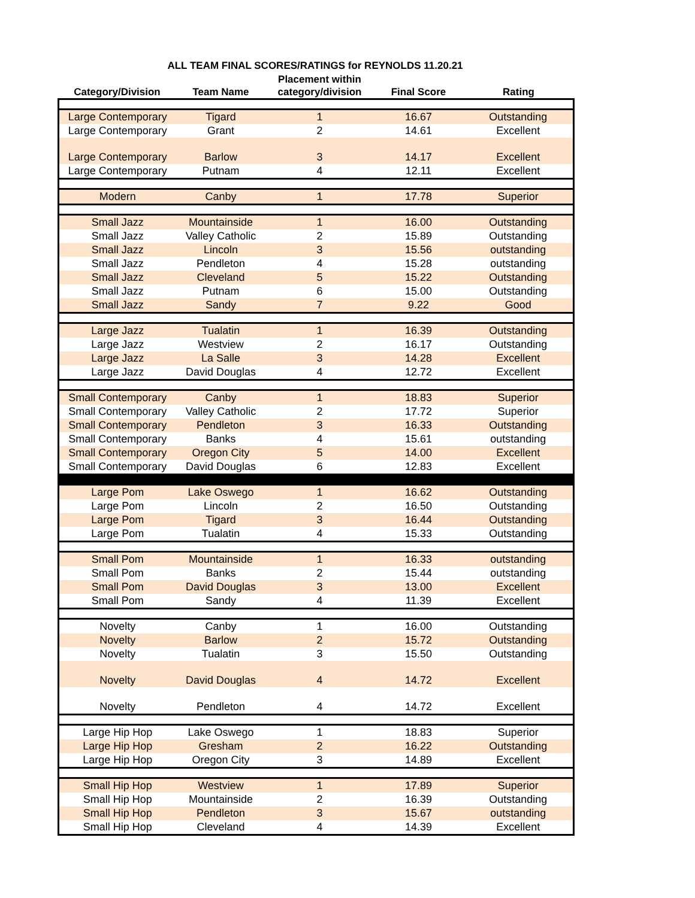ALL TEAM FINAL SCORES/RATINGS for REYNOLDS 11.20.21
| Category/Division | Team Name | Placement within category/division | Final Score | Rating |
| --- | --- | --- | --- | --- |
| Large Contemporary | Tigard | 1 | 16.67 | Outstanding |
| Large Contemporary | Grant | 2 | 14.61 | Excellent |
| Large Contemporary | Barlow | 3 | 14.17 | Excellent |
| Large Contemporary | Putnam | 4 | 12.11 | Excellent |
| Modern | Canby | 1 | 17.78 | Superior |
| Small Jazz | Mountainside | 1 | 16.00 | Outstanding |
| Small Jazz | Valley Catholic | 2 | 15.89 | Outstanding |
| Small Jazz | Lincoln | 3 | 15.56 | outstanding |
| Small Jazz | Pendleton | 4 | 15.28 | outstanding |
| Small Jazz | Cleveland | 5 | 15.22 | Outstanding |
| Small Jazz | Putnam | 6 | 15.00 | Outstanding |
| Small Jazz | Sandy | 7 | 9.22 | Good |
| Large Jazz | Tualatin | 1 | 16.39 | Outstanding |
| Large Jazz | Westview | 2 | 16.17 | Outstanding |
| Large Jazz | La Salle | 3 | 14.28 | Excellent |
| Large Jazz | David Douglas | 4 | 12.72 | Excellent |
| Small Contemporary | Canby | 1 | 18.83 | Superior |
| Small Contemporary | Valley Catholic | 2 | 17.72 | Superior |
| Small Contemporary | Pendleton | 3 | 16.33 | Outstanding |
| Small Contemporary | Banks | 4 | 15.61 | outstanding |
| Small Contemporary | Oregon City | 5 | 14.00 | Excellent |
| Small Contemporary | David Douglas | 6 | 12.83 | Excellent |
| Large Pom | Lake Oswego | 1 | 16.62 | Outstanding |
| Large Pom | Lincoln | 2 | 16.50 | Outstanding |
| Large Pom | Tigard | 3 | 16.44 | Outstanding |
| Large Pom | Tualatin | 4 | 15.33 | Outstanding |
| Small Pom | Mountainside | 1 | 16.33 | outstanding |
| Small Pom | Banks | 2 | 15.44 | outstanding |
| Small Pom | David Douglas | 3 | 13.00 | Excellent |
| Small Pom | Sandy | 4 | 11.39 | Excellent |
| Novelty | Canby | 1 | 16.00 | Outstanding |
| Novelty | Barlow | 2 | 15.72 | Outstanding |
| Novelty | Tualatin | 3 | 15.50 | Outstanding |
| Novelty | David Douglas | 4 | 14.72 | Excellent |
| Novelty | Pendleton | 4 | 14.72 | Excellent |
| Large Hip Hop | Lake Oswego | 1 | 18.83 | Superior |
| Large Hip Hop | Gresham | 2 | 16.22 | Outstanding |
| Large Hip Hop | Oregon City | 3 | 14.89 | Excellent |
| Small Hip Hop | Westview | 1 | 17.89 | Superior |
| Small Hip Hop | Mountainside | 2 | 16.39 | Outstanding |
| Small Hip Hop | Pendleton | 3 | 15.67 | outstanding |
| Small Hip Hop | Cleveland | 4 | 14.39 | Excellent |